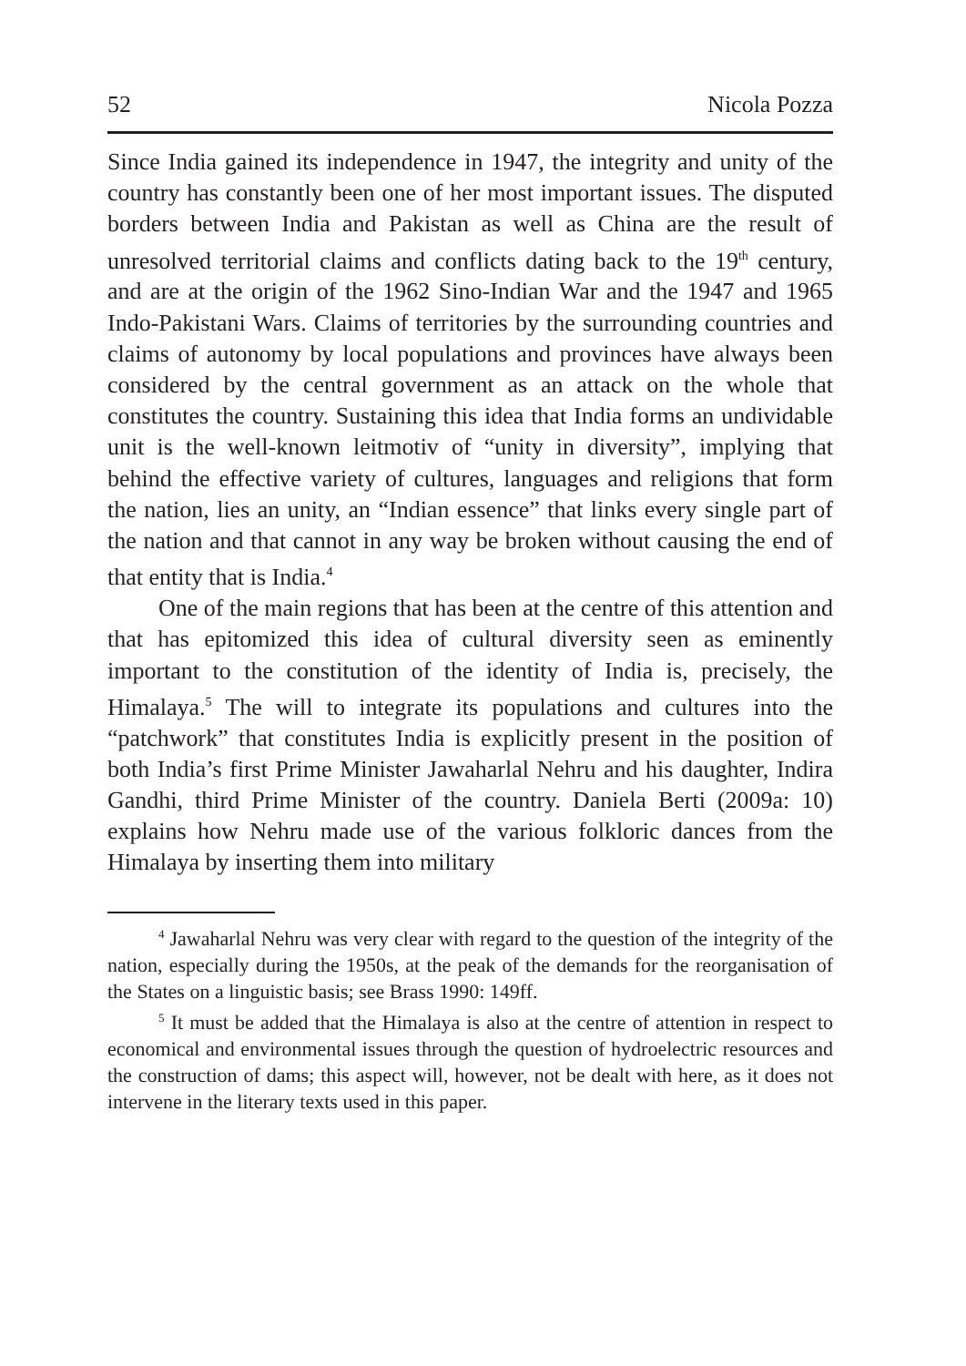52 Nicola Pozza
Since India gained its independence in 1947, the integrity and unity of the country has constantly been one of her most important issues. The disputed borders between India and Pakistan as well as China are the result of unresolved territorial claims and conflicts dating back to the 19<sup>th</sup> century, and are at the origin of the 1962 Sino-Indian War and the 1947 and 1965 Indo-Pakistani Wars. Claims of territories by the surrounding countries and claims of autonomy by local populations and provinces have always been considered by the central government as an attack on the whole that constitutes the country. Sustaining this idea that India forms an undividable unit is the well-known leitmotiv of “unity in diversity”, implying that behind the effective variety of cultures, languages and religions that form the nation, lies an unity, an “Indian essence” that links every single part of the nation and that cannot in any way be broken without causing the end of that entity that is India.<sup>4</sup>
One of the main regions that has been at the centre of this attention and that has epitomized this idea of cultural diversity seen as eminently important to the constitution of the identity of India is, precisely, the Himalaya.<sup>5</sup> The will to integrate its populations and cultures into the “patchwork” that constitutes India is explicitly present in the position of both India’s first Prime Minister Jawaharlal Nehru and his daughter, Indira Gandhi, third Prime Minister of the country. Daniela Berti (2009a: 10) explains how Nehru made use of the various folkloric dances from the Himalaya by inserting them into military
<sup>4</sup> Jawaharlal Nehru was very clear with regard to the question of the integrity of the nation, especially during the 1950s, at the peak of the demands for the reorganisation of the States on a linguistic basis; see Brass 1990: 149ff.
<sup>5</sup> It must be added that the Himalaya is also at the centre of attention in respect to economical and environmental issues through the question of hydroelectric resources and the construction of dams; this aspect will, however, not be dealt with here, as it does not intervene in the literary texts used in this paper.